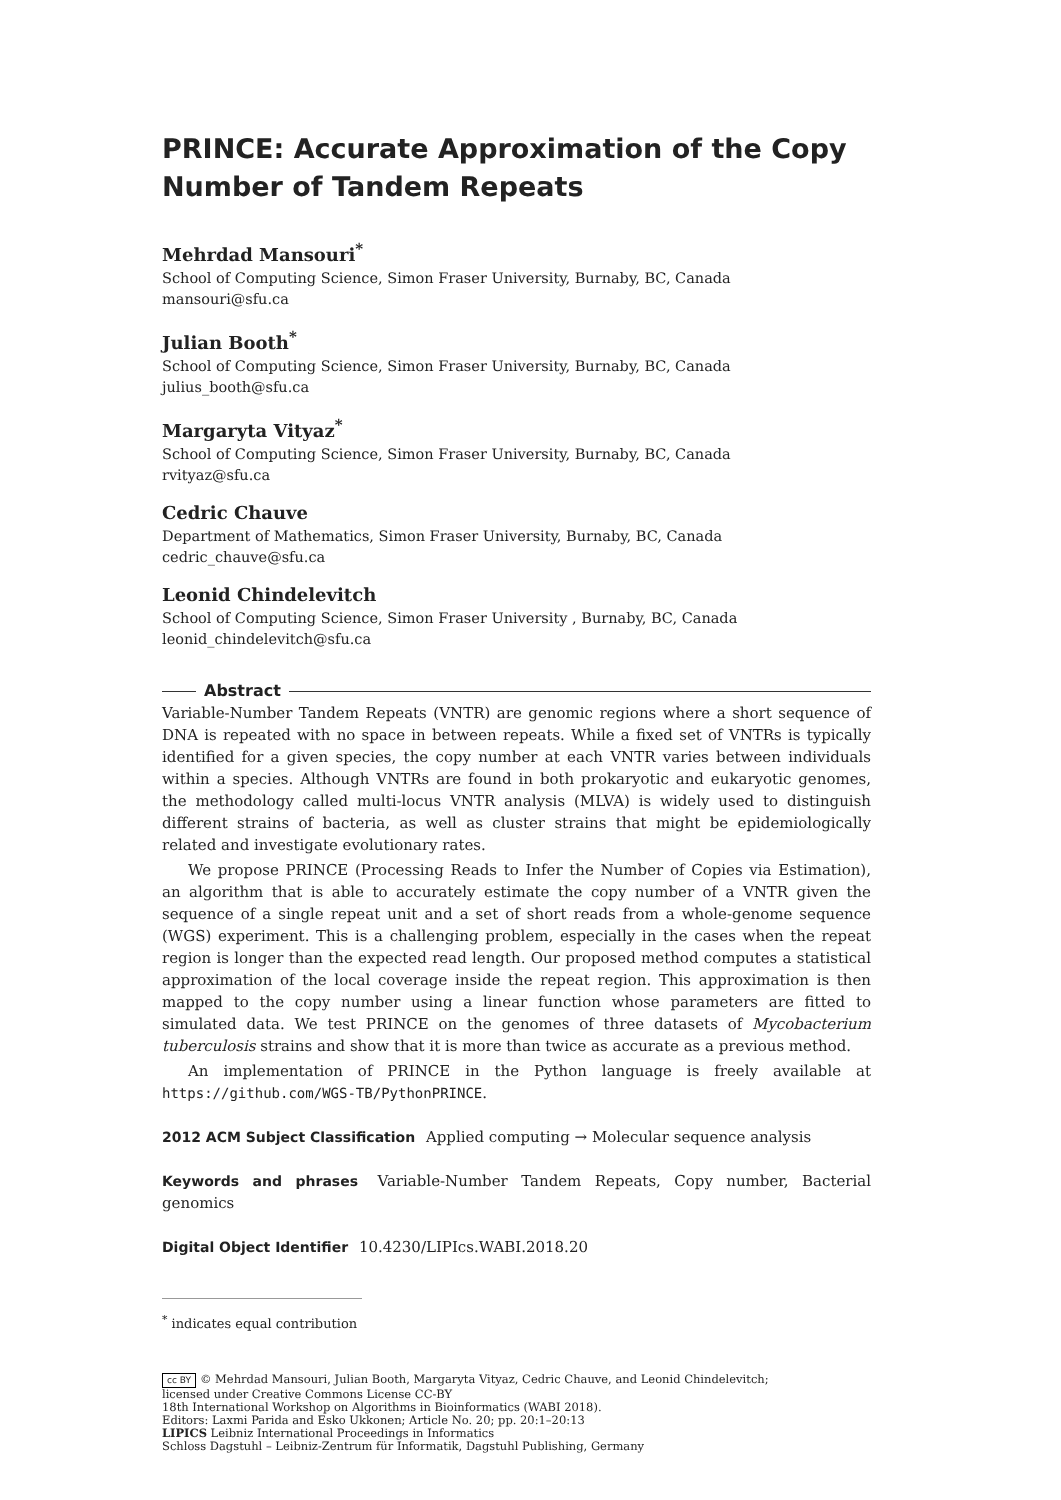PRINCE: Accurate Approximation of the Copy Number of Tandem Repeats
Mehrdad Mansouri<sup>*</sup>
School of Computing Science, Simon Fraser University, Burnaby, BC, Canada
mansouri@sfu.ca
Julian Booth<sup>*</sup>
School of Computing Science, Simon Fraser University, Burnaby, BC, Canada
julius_booth@sfu.ca
Margaryta Vityaz<sup>*</sup>
School of Computing Science, Simon Fraser University, Burnaby, BC, Canada
rvityaz@sfu.ca
Cedric Chauve
Department of Mathematics, Simon Fraser University, Burnaby, BC, Canada
cedric_chauve@sfu.ca
Leonid Chindelevitch
School of Computing Science, Simon Fraser University , Burnaby, BC, Canada
leonid_chindelevitch@sfu.ca
Abstract
Variable-Number Tandem Repeats (VNTR) are genomic regions where a short sequence of DNA is repeated with no space in between repeats. While a fixed set of VNTRs is typically identified for a given species, the copy number at each VNTR varies between individuals within a species. Although VNTRs are found in both prokaryotic and eukaryotic genomes, the methodology called multi-locus VNTR analysis (MLVA) is widely used to distinguish different strains of bacteria, as well as cluster strains that might be epidemiologically related and investigate evolutionary rates.
We propose PRINCE (Processing Reads to Infer the Number of Copies via Estimation), an algorithm that is able to accurately estimate the copy number of a VNTR given the sequence of a single repeat unit and a set of short reads from a whole-genome sequence (WGS) experiment. This is a challenging problem, especially in the cases when the repeat region is longer than the expected read length. Our proposed method computes a statistical approximation of the local coverage inside the repeat region. This approximation is then mapped to the copy number using a linear function whose parameters are fitted to simulated data. We test PRINCE on the genomes of three datasets of Mycobacterium tuberculosis strains and show that it is more than twice as accurate as a previous method.
An implementation of PRINCE in the Python language is freely available at https://github.com/WGS-TB/PythonPRINCE.
2012 ACM Subject Classification Applied computing → Molecular sequence analysis
Keywords and phrases Variable-Number Tandem Repeats, Copy number, Bacterial genomics
Digital Object Identifier 10.4230/LIPIcs.WABI.2018.20
<sup>*</sup> indicates equal contribution
cc BY © Mehrdad Mansouri, Julian Booth, Margaryta Vityaz, Cedric Chauve, and Leonid Chindelevitch;
licensed under Creative Commons License CC-BY
18th International Workshop on Algorithms in Bioinformatics (WABI 2018).
Editors: Laxmi Parida and Esko Ukkonen; Article No. 20; pp. 20:1–20:13
LIPICS Leibniz International Proceedings in Informatics
Schloss Dagstuhl – Leibniz-Zentrum für Informatik, Dagstuhl Publishing, Germany